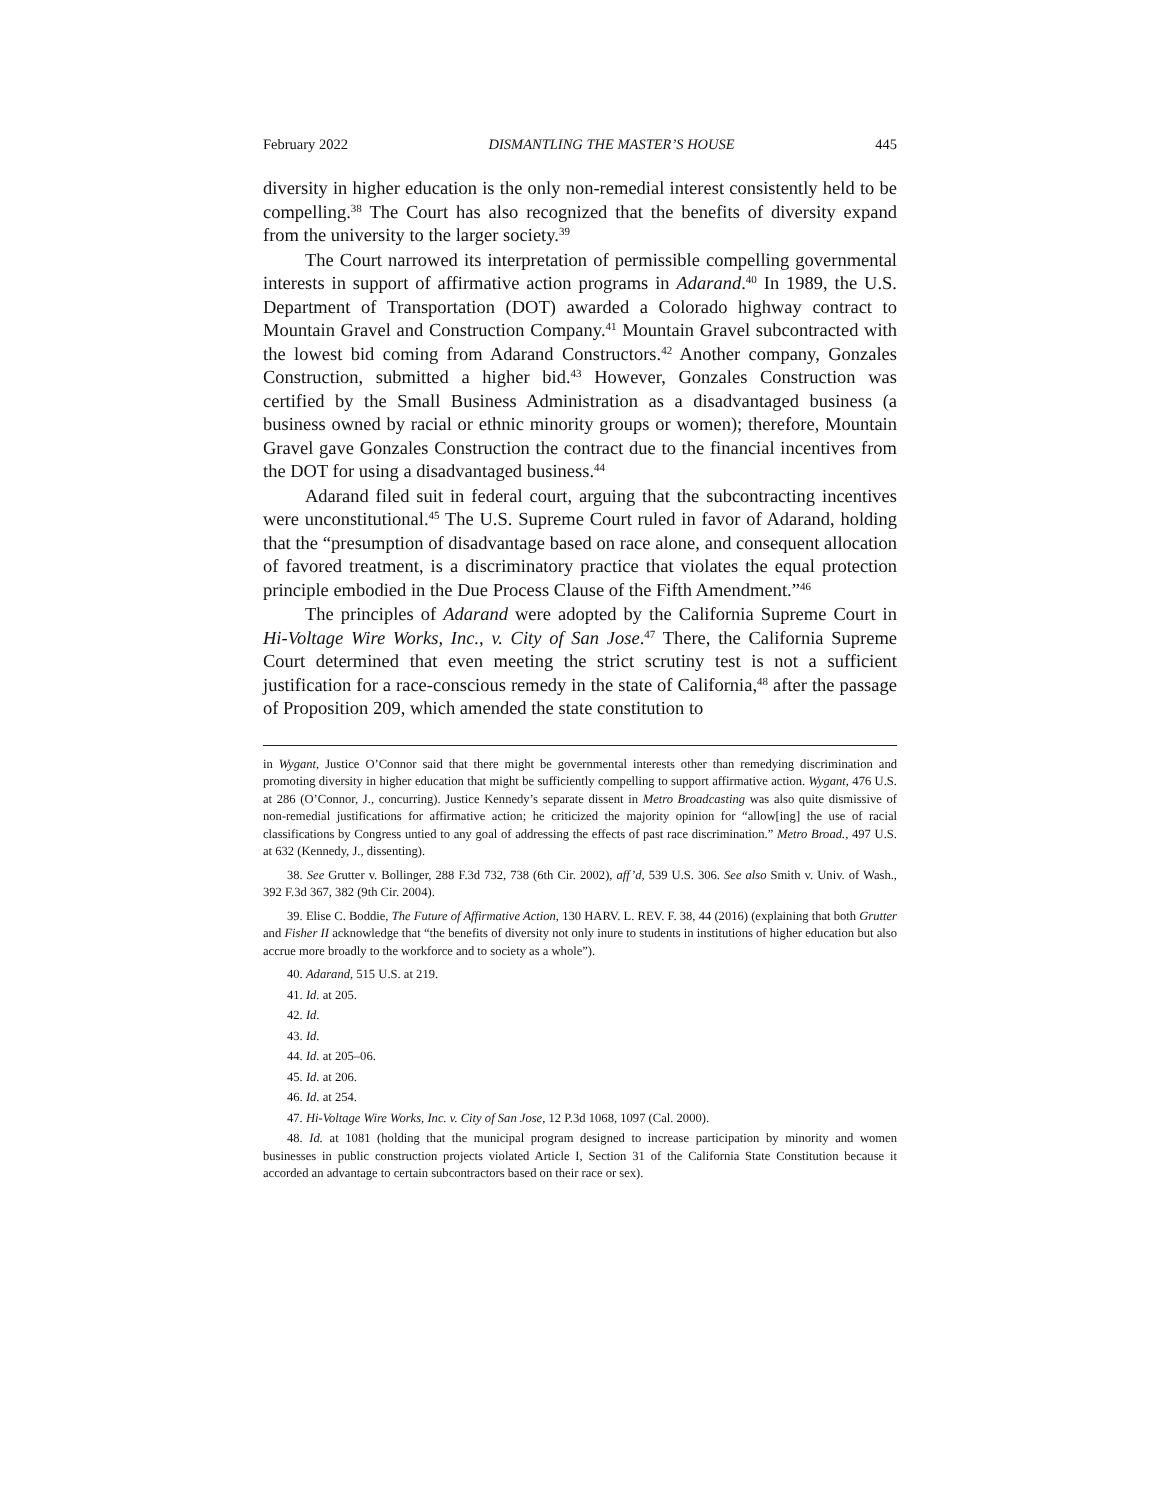February 2022 DISMANTLING THE MASTER’S HOUSE 445
diversity in higher education is the only non-remedial interest consistently held to be compelling.<sup>38</sup> The Court has also recognized that the benefits of diversity expand from the university to the larger society.<sup>39</sup>
The Court narrowed its interpretation of permissible compelling governmental interests in support of affirmative action programs in Adarand.<sup>40</sup> In 1989, the U.S. Department of Transportation (DOT) awarded a Colorado highway contract to Mountain Gravel and Construction Company.<sup>41</sup> Mountain Gravel subcontracted with the lowest bid coming from Adarand Constructors.<sup>42</sup> Another company, Gonzales Construction, submitted a higher bid.<sup>43</sup> However, Gonzales Construction was certified by the Small Business Administration as a disadvantaged business (a business owned by racial or ethnic minority groups or women); therefore, Mountain Gravel gave Gonzales Construction the contract due to the financial incentives from the DOT for using a disadvantaged business.<sup>44</sup>
Adarand filed suit in federal court, arguing that the subcontracting incentives were unconstitutional.<sup>45</sup> The U.S. Supreme Court ruled in favor of Adarand, holding that the “presumption of disadvantage based on race alone, and consequent allocation of favored treatment, is a discriminatory practice that violates the equal protection principle embodied in the Due Process Clause of the Fifth Amendment.”<sup>46</sup>
The principles of Adarand were adopted by the California Supreme Court in Hi-Voltage Wire Works, Inc., v. City of San Jose.<sup>47</sup> There, the California Supreme Court determined that even meeting the strict scrutiny test is not a sufficient justification for a race-conscious remedy in the state of California,<sup>48</sup> after the passage of Proposition 209, which amended the state constitution to
in Wygant, Justice O’Connor said that there might be governmental interests other than remedying discrimination and promoting diversity in higher education that might be sufficiently compelling to support affirmative action. Wygant, 476 U.S. at 286 (O’Connor, J., concurring). Justice Kennedy’s separate dissent in Metro Broadcasting was also quite dismissive of non-remedial justifications for affirmative action; he criticized the majority opinion for “allow[ing] the use of racial classifications by Congress untied to any goal of addressing the effects of past race discrimination.” Metro Broad., 497 U.S. at 632 (Kennedy, J., dissenting).
38. See Grutter v. Bollinger, 288 F.3d 732, 738 (6th Cir. 2002), aff’d, 539 U.S. 306. See also Smith v. Univ. of Wash., 392 F.3d 367, 382 (9th Cir. 2004).
39. Elise C. Boddie, The Future of Affirmative Action, 130 HARV. L. REV. F. 38, 44 (2016) (explaining that both Grutter and Fisher II acknowledge that “the benefits of diversity not only inure to students in institutions of higher education but also accrue more broadly to the workforce and to society as a whole”).
40. Adarand, 515 U.S. at 219.
41. Id. at 205.
42. Id.
43. Id.
44. Id. at 205–06.
45. Id. at 206.
46. Id. at 254.
47. Hi-Voltage Wire Works, Inc. v. City of San Jose, 12 P.3d 1068, 1097 (Cal. 2000).
48. Id. at 1081 (holding that the municipal program designed to increase participation by minority and women businesses in public construction projects violated Article I, Section 31 of the California State Constitution because it accorded an advantage to certain subcontractors based on their race or sex).